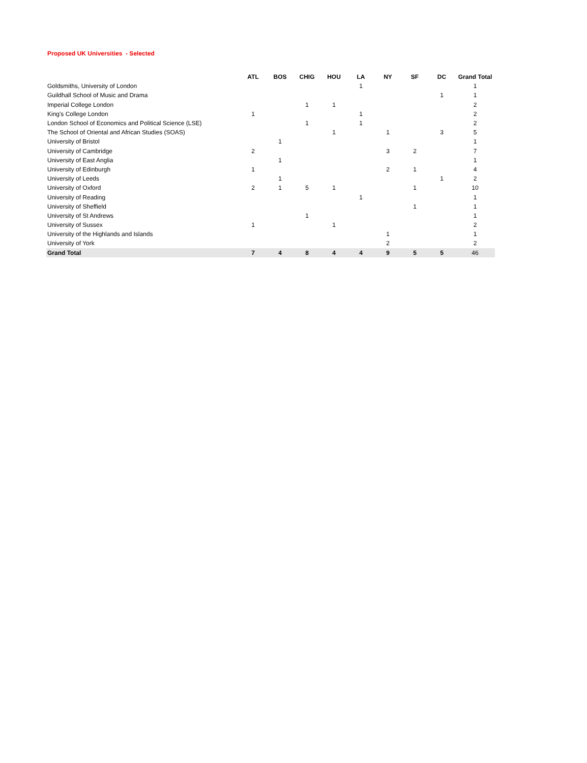Proposed UK Universities - Selected
| | ATL | BOS | CHIG | HOU | LA | NY | SF | DC | Grand Total |
| Goldsmiths, University of London | | | | | 1 | | | | 1 |
| Guildhall School of Music and Drama | | | | | | | | 1 | 1 |
| Imperial College London | | | 1 | 1 | | | | | 2 |
| King's College London | 1 | | | | 1 | | | | 2 |
| London School of Economics and Political Science (LSE) | | | 1 | | 1 | | | | 2 |
| The School of Oriental and African Studies (SOAS) | | | | 1 | | 1 | | 3 | 5 |
| University of Bristol | | 1 | | | | | | | 1 |
| University of Cambridge | 2 | | | | | 3 | 2 | | 7 |
| University of East Anglia | | 1 | | | | | | | 1 |
| University of Edinburgh | 1 | | | | | 2 | 1 | | 4 |
| University of Leeds | | 1 | | | | | | 1 | 2 |
| University of Oxford | 2 | 1 | 5 | 1 | | | 1 | | 10 |
| University of Reading | | | | | 1 | | | | 1 |
| University of Sheffield | | | | | | | 1 | | 1 |
| University of St Andrews | | | 1 | | | | | | 1 |
| University of Sussex | 1 | | | 1 | | | | | 2 |
| University of the Highlands and Islands | | | | | | 1 | | | 1 |
| University of York | | | | | | 2 | | | 2 |
| Grand Total | 7 | 4 | 8 | 4 | 4 | 9 | 5 | 5 | 46 |